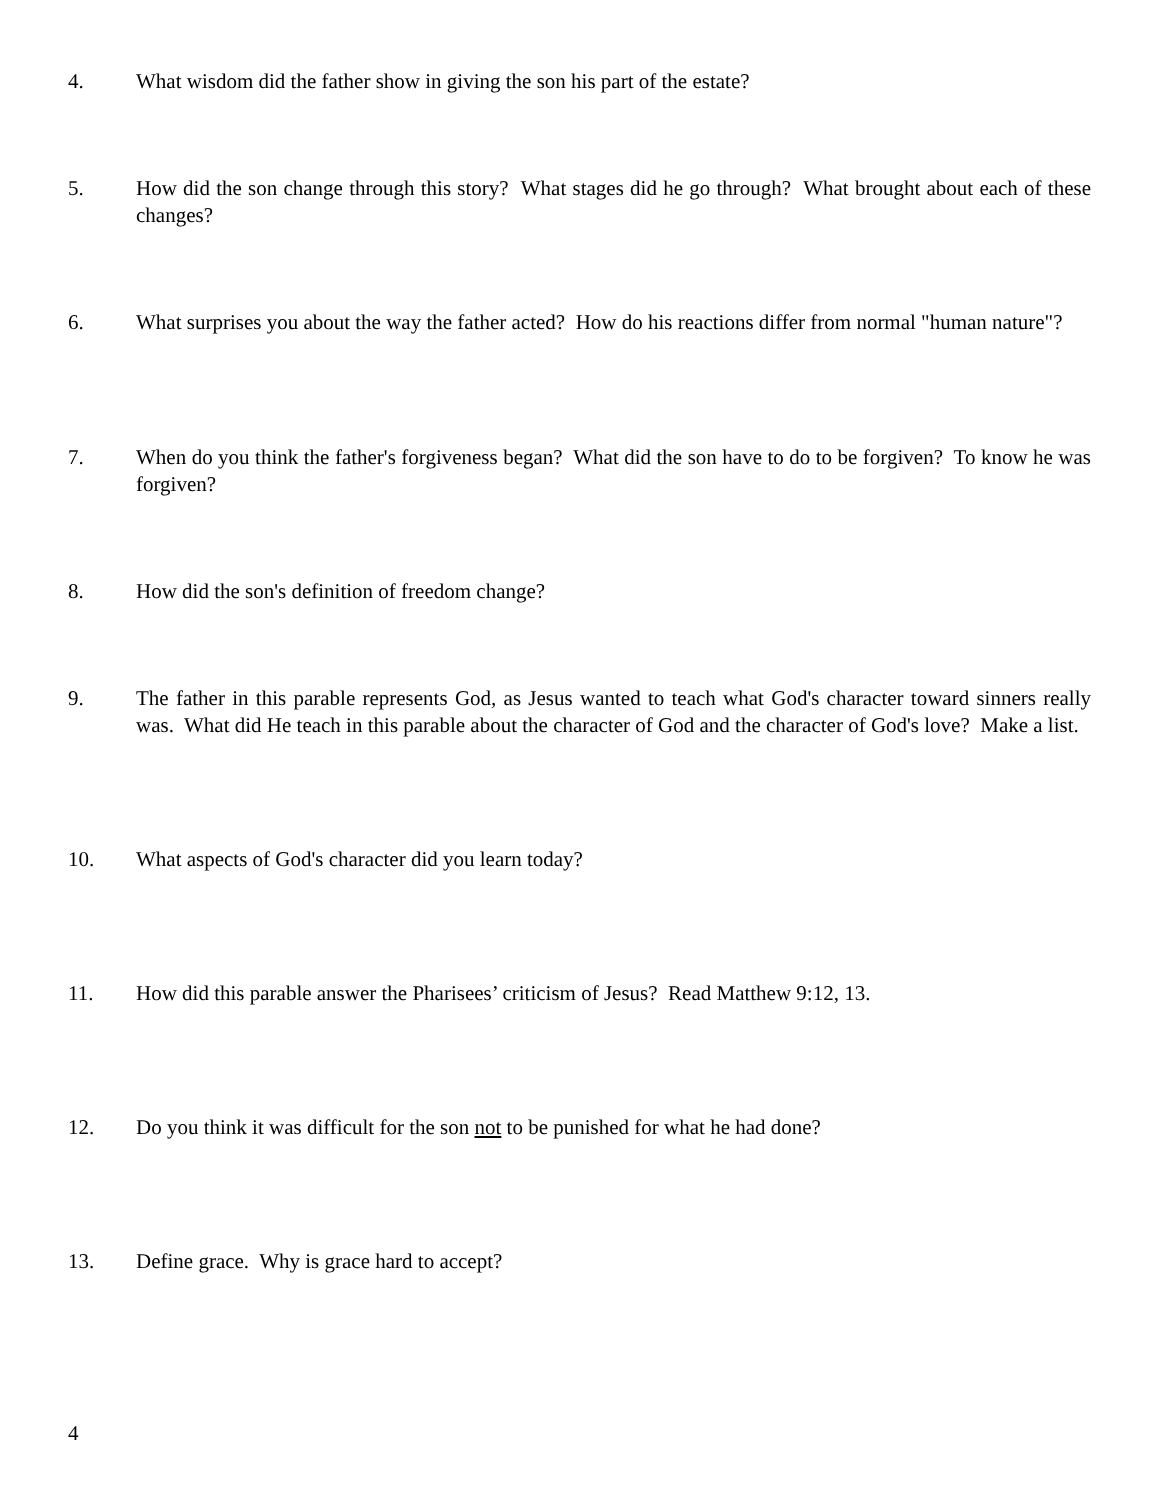4. What wisdom did the father show in giving the son his part of the estate?
5. How did the son change through this story? What stages did he go through? What brought about each of these changes?
6. What surprises you about the way the father acted? How do his reactions differ from normal "human nature"?
7. When do you think the father's forgiveness began? What did the son have to do to be forgiven? To know he was forgiven?
8. How did the son's definition of freedom change?
9. The father in this parable represents God, as Jesus wanted to teach what God's character toward sinners really was. What did He teach in this parable about the character of God and the character of God's love? Make a list.
10. What aspects of God's character did you learn today?
11. How did this parable answer the Pharisees’ criticism of Jesus? Read Matthew 9:12, 13.
12. Do you think it was difficult for the son not to be punished for what he had done?
13. Define grace. Why is grace hard to accept?
4